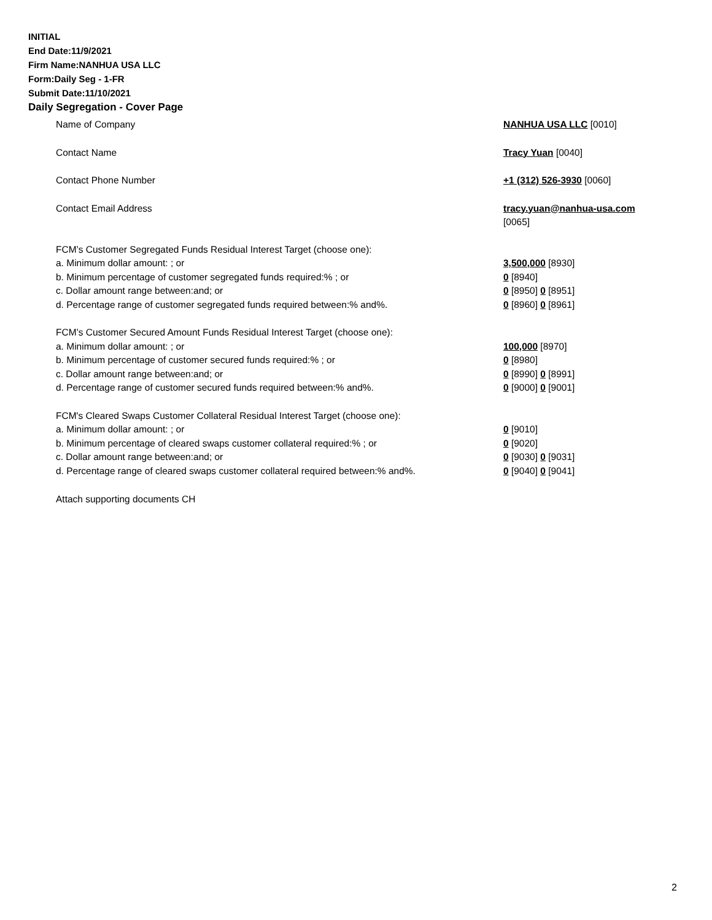INITIAL
End Date:11/9/2021
Firm Name:NANHUA USA LLC
Form:Daily Seg - 1-FR
Submit Date:11/10/2021
Daily Segregation - Cover Page
| Name of Company | NANHUA USA LLC [0010] |
| Contact Name | Tracy Yuan [0040] |
| Contact Phone Number | +1 (312) 526-3930 [0060] |
| Contact Email Address | tracy.yuan@nanhua-usa.com [0065] |
| FCM’s Customer Segregated Funds Residual Interest Target (choose one): | |
| a. Minimum dollar amount: ; or | 3,500,000 [8930] |
| b. Minimum percentage of customer segregated funds required:% ; or | 0 [8940] |
| c. Dollar amount range between:and; or | 0 [8950] 0 [8951] |
| d. Percentage range of customer segregated funds required between:% and%. | 0 [8960] 0 [8961] |
| FCM’s Customer Secured Amount Funds Residual Interest Target (choose one): | |
| a. Minimum dollar amount: ; or | 100,000 [8970] |
| b. Minimum percentage of customer secured funds required:% ; or | 0 [8980] |
| c. Dollar amount range between:and; or | 0 [8990] 0 [8991] |
| d. Percentage range of customer secured funds required between:% and%. | 0 [9000] 0 [9001] |
| FCM's Cleared Swaps Customer Collateral Residual Interest Target (choose one): | |
| a. Minimum dollar amount: ; or | 0 [9010] |
| b. Minimum percentage of cleared swaps customer collateral required:% ; or | 0 [9020] |
| c. Dollar amount range between:and; or | 0 [9030] 0 [9031] |
| d. Percentage range of cleared swaps customer collateral required between:% and%. | 0 [9040] 0 [9041] |
| Attach supporting documents CH | |
2